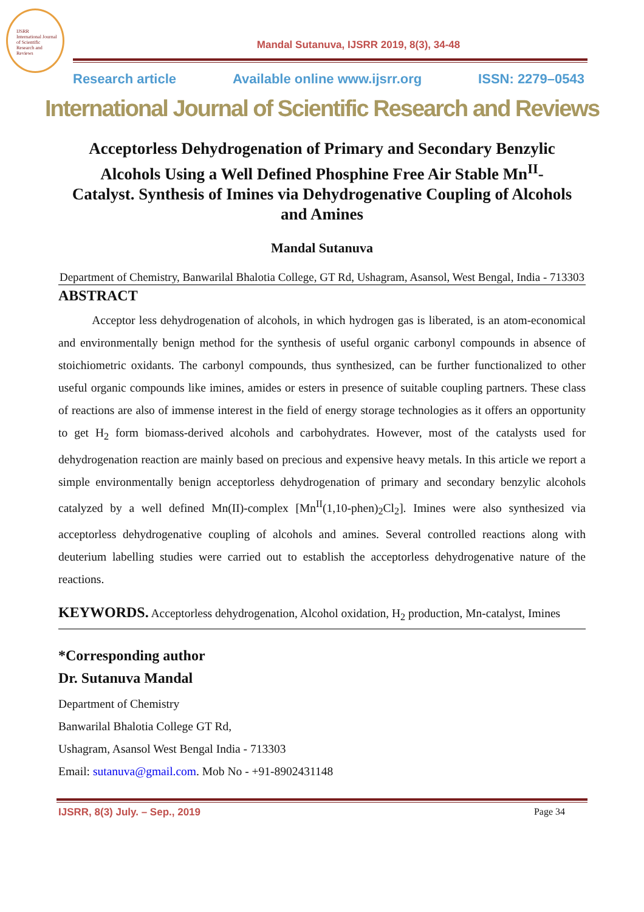IJSRR
International Journal of Scientific Research and Reviews
Mandal Sutanuva, IJSRR 2019, 8(3), 34-48
Research article Available online www.ijsrr.org ISSN: 2279–0543
International Journal of Scientific Research and Reviews
Acceptorless Dehydrogenation of Primary and Secondary Benzylic Alcohols Using a Well Defined Phosphine Free Air Stable Mn<sup>II</sup>-Catalyst. Synthesis of Imines via Dehydrogenative Coupling of Alcohols and Amines
Mandal Sutanuva
Department of Chemistry, Banwarilal Bhalotia College, GT Rd, Ushagram, Asansol, West Bengal, India - 713303
ABSTRACT
Acceptor less dehydrogenation of alcohols, in which hydrogen gas is liberated, is an atom-economical and environmentally benign method for the synthesis of useful organic carbonyl compounds in absence of stoichiometric oxidants. The carbonyl compounds, thus synthesized, can be further functionalized to other useful organic compounds like imines, amides or esters in presence of suitable coupling partners. These class of reactions are also of immense interest in the field of energy storage technologies as it offers an opportunity to get H<sub>2</sub> form biomass-derived alcohols and carbohydrates. However, most of the catalysts used for dehydrogenation reaction are mainly based on precious and expensive heavy metals. In this article we report a simple environmentally benign acceptorless dehydrogenation of primary and secondary benzylic alcohols catalyzed by a well defined Mn(II)-complex [Mn<sup>II</sup>(1,10-phen)<sub>2</sub>Cl<sub>2</sub>]. Imines were also synthesized via acceptorless dehydrogenative coupling of alcohols and amines. Several controlled reactions along with deuterium labelling studies were carried out to establish the acceptorless dehydrogenative nature of the reactions.
KEYWORDS. Acceptorless dehydrogenation, Alcohol oxidation, H<sub>2</sub> production, Mn-catalyst, Imines
*Corresponding author
Dr. Sutanuva Mandal
Department of Chemistry
Banwarilal Bhalotia College GT Rd,
Ushagram, Asansol West Bengal India - 713303
Email: sutanuva@gmail.com. Mob No - +91-8902431148
IJSRR, 8(3) July. – Sep., 2019 Page 34